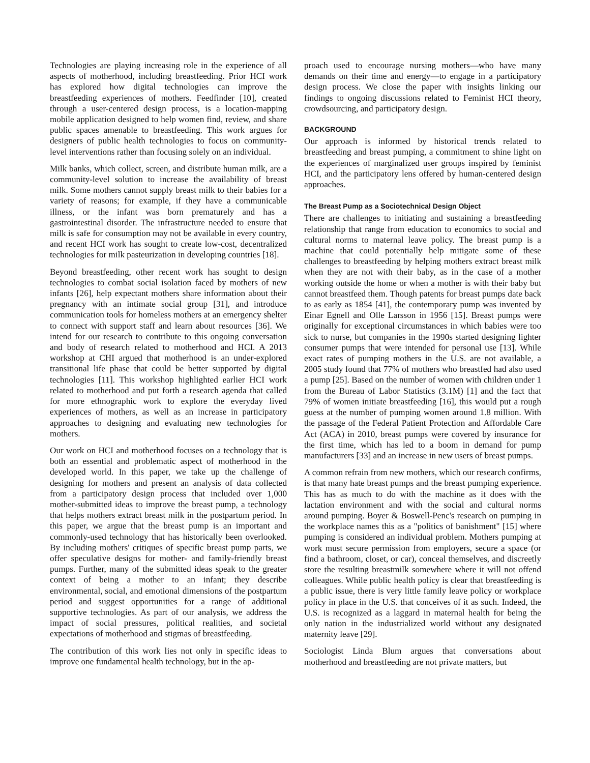Technologies are playing increasing role in the experience of all aspects of motherhood, including breastfeeding. Prior HCI work has explored how digital technologies can improve the breastfeeding experiences of mothers. Feedfinder [10], created through a user-centered design process, is a location-mapping mobile application designed to help women find, review, and share public spaces amenable to breastfeeding. This work argues for designers of public health technologies to focus on community-level interventions rather than focusing solely on an individual.
Milk banks, which collect, screen, and distribute human milk, are a community-level solution to increase the availability of breast milk. Some mothers cannot supply breast milk to their babies for a variety of reasons; for example, if they have a communicable illness, or the infant was born prematurely and has a gastrointestinal disorder. The infrastructure needed to ensure that milk is safe for consumption may not be available in every country, and recent HCI work has sought to create low-cost, decentralized technologies for milk pasteurization in developing countries [18].
Beyond breastfeeding, other recent work has sought to design technologies to combat social isolation faced by mothers of new infants [26], help expectant mothers share information about their pregnancy with an intimate social group [31], and introduce communication tools for homeless mothers at an emergency shelter to connect with support staff and learn about resources [36]. We intend for our research to contribute to this ongoing conversation and body of research related to motherhood and HCI. A 2013 workshop at CHI argued that motherhood is an under-explored transitional life phase that could be better supported by digital technologies [11]. This workshop highlighted earlier HCI work related to motherhood and put forth a research agenda that called for more ethnographic work to explore the everyday lived experiences of mothers, as well as an increase in participatory approaches to designing and evaluating new technologies for mothers.
Our work on HCI and motherhood focuses on a technology that is both an essential and problematic aspect of motherhood in the developed world. In this paper, we take up the challenge of designing for mothers and present an analysis of data collected from a participatory design process that included over 1,000 mother-submitted ideas to improve the breast pump, a technology that helps mothers extract breast milk in the postpartum period. In this paper, we argue that the breast pump is an important and commonly-used technology that has historically been overlooked. By including mothers' critiques of specific breast pump parts, we offer speculative designs for mother- and family-friendly breast pumps. Further, many of the submitted ideas speak to the greater context of being a mother to an infant; they describe environmental, social, and emotional dimensions of the postpartum period and suggest opportunities for a range of additional supportive technologies. As part of our analysis, we address the impact of social pressures, political realities, and societal expectations of motherhood and stigmas of breastfeeding.
The contribution of this work lies not only in specific ideas to improve one fundamental health technology, but in the ap-
proach used to encourage nursing mothers—who have many demands on their time and energy—to engage in a participatory design process. We close the paper with insights linking our findings to ongoing discussions related to Feminist HCI theory, crowdsourcing, and participatory design.
BACKGROUND
Our approach is informed by historical trends related to breastfeeding and breast pumping, a commitment to shine light on the experiences of marginalized user groups inspired by feminist HCI, and the participatory lens offered by human-centered design approaches.
The Breast Pump as a Sociotechnical Design Object
There are challenges to initiating and sustaining a breastfeeding relationship that range from education to economics to social and cultural norms to maternal leave policy. The breast pump is a machine that could potentially help mitigate some of these challenges to breastfeeding by helping mothers extract breast milk when they are not with their baby, as in the case of a mother working outside the home or when a mother is with their baby but cannot breastfeed them. Though patents for breast pumps date back to as early as 1854 [41], the contemporary pump was invented by Einar Egnell and Olle Larsson in 1956 [15]. Breast pumps were originally for exceptional circumstances in which babies were too sick to nurse, but companies in the 1990s started designing lighter consumer pumps that were intended for personal use [13]. While exact rates of pumping mothers in the U.S. are not available, a 2005 study found that 77% of mothers who breastfed had also used a pump [25]. Based on the number of women with children under 1 from the Bureau of Labor Statistics (3.1M) [1] and the fact that 79% of women initiate breastfeeding [16], this would put a rough guess at the number of pumping women around 1.8 million. With the passage of the Federal Patient Protection and Affordable Care Act (ACA) in 2010, breast pumps were covered by insurance for the first time, which has led to a boom in demand for pump manufacturers [33] and an increase in new users of breast pumps.
A common refrain from new mothers, which our research confirms, is that many hate breast pumps and the breast pumping experience. This has as much to do with the machine as it does with the lactation environment and with the social and cultural norms around pumping. Boyer & Boswell-Penc's research on pumping in the workplace names this as a "politics of banishment" [15] where pumping is considered an individual problem. Mothers pumping at work must secure permission from employers, secure a space (or find a bathroom, closet, or car), conceal themselves, and discreetly store the resulting breastmilk somewhere where it will not offend colleagues. While public health policy is clear that breastfeeding is a public issue, there is very little family leave policy or workplace policy in place in the U.S. that conceives of it as such. Indeed, the U.S. is recognized as a laggard in maternal health for being the only nation in the industrialized world without any designated maternity leave [29].
Sociologist Linda Blum argues that conversations about motherhood and breastfeeding are not private matters, but